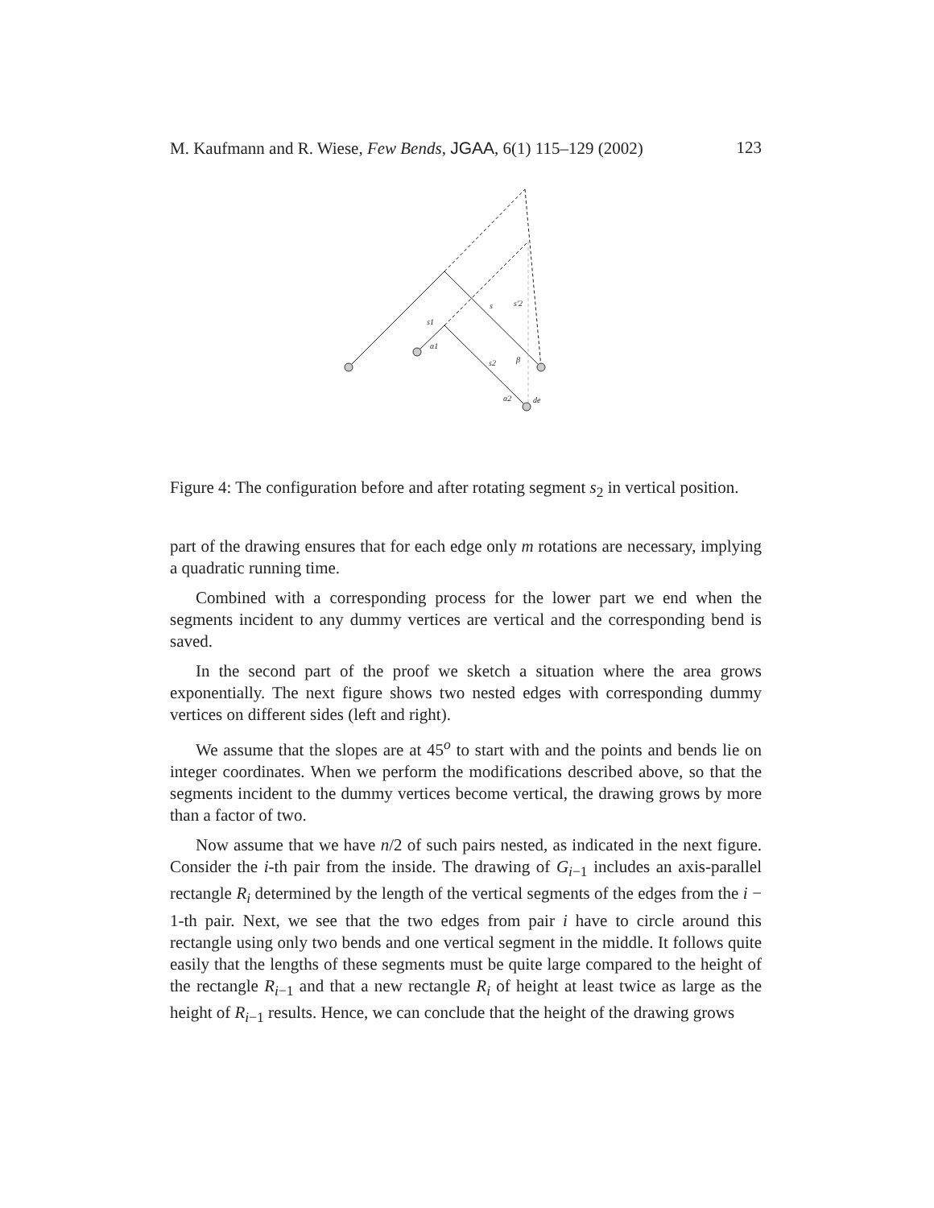M. Kaufmann and R. Wiese, Few Bends, JGAA, 6(1) 115–129 (2002) 123
s1
α1
s
s′2
s2
β
α2
de
Figure 4: The configuration before and after rotating segment s<sub>2</sub> in vertical position.
part of the drawing ensures that for each edge only m rotations are necessary, implying a quadratic running time.
Combined with a corresponding process for the lower part we end when the segments incident to any dummy vertices are vertical and the corresponding bend is saved.
In the second part of the proof we sketch a situation where the area grows exponentially. The next figure shows two nested edges with corresponding dummy vertices on different sides (left and right).
We assume that the slopes are at 45<sup>o</sup> to start with and the points and bends lie on integer coordinates. When we perform the modifications described above, so that the segments incident to the dummy vertices become vertical, the drawing grows by more than a factor of two.
Now assume that we have n/2 of such pairs nested, as indicated in the next figure. Consider the i-th pair from the inside. The drawing of G<sub>i−1</sub> includes an axis-parallel rectangle R<sub>i</sub> determined by the length of the vertical segments of the edges from the i − 1-th pair. Next, we see that the two edges from pair i have to circle around this rectangle using only two bends and one vertical segment in the middle. It follows quite easily that the lengths of these segments must be quite large compared to the height of the rectangle R<sub>i−1</sub> and that a new rectangle R<sub>i</sub> of height at least twice as large as the height of R<sub>i−1</sub> results. Hence, we can conclude that the height of the drawing grows